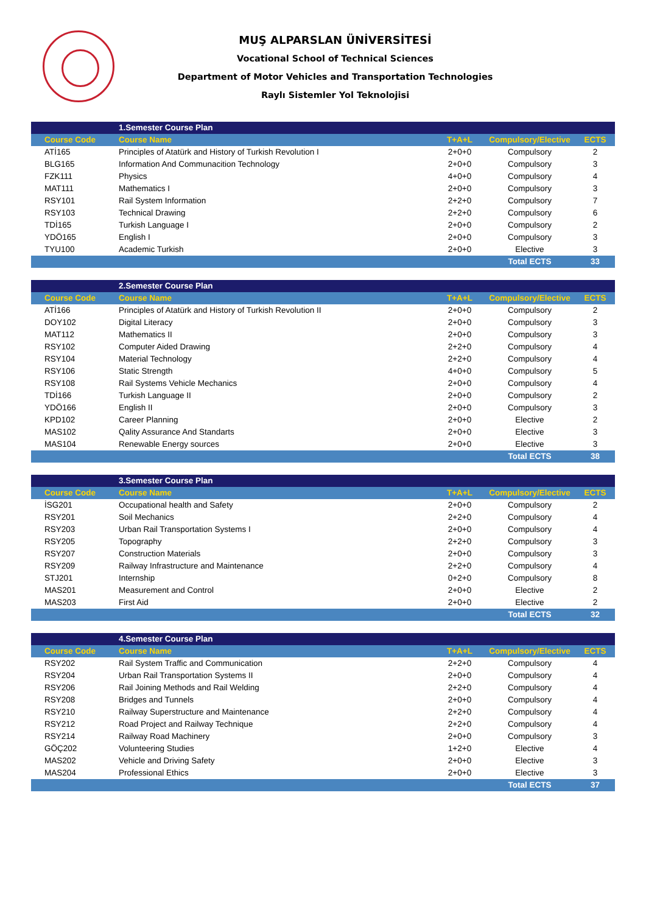MUŞ ALPARSLAN ÜNİVERSİTESİ
Vocational School of Technical Sciences
Department of Motor Vehicles and Transportation Technologies
Raylı Sistemler Yol Teknolojisi
| | 1.Semester Course Plan | | | |
| Course Code | Course Name | T+A+L | Compulsory/Elective | ECTS |
| ATİ165 | Principles of Atatürk and History of Turkish Revolution I | 2+0+0 | Compulsory | 2 |
| BLG165 | Information And Communacition Technology | 2+0+0 | Compulsory | 3 |
| FZK111 | Physics | 4+0+0 | Compulsory | 4 |
| MAT111 | Mathematics I | 2+0+0 | Compulsory | 3 |
| RSY101 | Rail System Information | 2+2+0 | Compulsory | 7 |
| RSY103 | Technical Drawing | 2+2+0 | Compulsory | 6 |
| TDİ165 | Turkish Language I | 2+0+0 | Compulsory | 2 |
| YDÖ165 | English I | 2+0+0 | Compulsory | 3 |
| TYU100 | Academic Turkish | 2+0+0 | Elective | 3 |
| | | | Total ECTS | 33 |
| | 2.Semester Course Plan | | | |
| Course Code | Course Name | T+A+L | Compulsory/Elective | ECTS |
| ATİ166 | Principles of Atatürk and History of Turkish Revolution II | 2+0+0 | Compulsory | 2 |
| DOY102 | Digital Literacy | 2+0+0 | Compulsory | 3 |
| MAT112 | Mathematics II | 2+0+0 | Compulsory | 3 |
| RSY102 | Computer Aided Drawing | 2+2+0 | Compulsory | 4 |
| RSY104 | Material Technology | 2+2+0 | Compulsory | 4 |
| RSY106 | Static Strength | 4+0+0 | Compulsory | 5 |
| RSY108 | Rail Systems Vehicle Mechanics | 2+0+0 | Compulsory | 4 |
| TDİ166 | Turkish Language II | 2+0+0 | Compulsory | 2 |
| YDÖ166 | English II | 2+0+0 | Compulsory | 3 |
| KPD102 | Career Planning | 2+0+0 | Elective | 2 |
| MAS102 | Qality Assurance And Standarts | 2+0+0 | Elective | 3 |
| MAS104 | Renewable Energy sources | 2+0+0 | Elective | 3 |
| | | | Total ECTS | 38 |
| | 3.Semester Course Plan | | | |
| Course Code | Course Name | T+A+L | Compulsory/Elective | ECTS |
| İSG201 | Occupational health and Safety | 2+0+0 | Compulsory | 2 |
| RSY201 | Soil Mechanics | 2+2+0 | Compulsory | 4 |
| RSY203 | Urban Rail Transportation Systems I | 2+0+0 | Compulsory | 4 |
| RSY205 | Topography | 2+2+0 | Compulsory | 3 |
| RSY207 | Construction Materials | 2+0+0 | Compulsory | 3 |
| RSY209 | Railway Infrastructure and Maintenance | 2+2+0 | Compulsory | 4 |
| STJ201 | Internship | 0+2+0 | Compulsory | 8 |
| MAS201 | Measurement and Control | 2+0+0 | Elective | 2 |
| MAS203 | First Aid | 2+0+0 | Elective | 2 |
| | | | Total ECTS | 32 |
| | 4.Semester Course Plan | | | |
| Course Code | Course Name | T+A+L | Compulsory/Elective | ECTS |
| RSY202 | Rail System Traffic and Communication | 2+2+0 | Compulsory | 4 |
| RSY204 | Urban Rail Transportation Systems II | 2+0+0 | Compulsory | 4 |
| RSY206 | Rail Joining Methods and Rail Welding | 2+2+0 | Compulsory | 4 |
| RSY208 | Bridges and Tunnels | 2+0+0 | Compulsory | 4 |
| RSY210 | Railway Superstructure and Maintenance | 2+2+0 | Compulsory | 4 |
| RSY212 | Road Project and Railway Technique | 2+2+0 | Compulsory | 4 |
| RSY214 | Railway Road Machinery | 2+0+0 | Compulsory | 3 |
| GÖÇ202 | Volunteering Studies | 1+2+0 | Elective | 4 |
| MAS202 | Vehicle and Driving Safety | 2+0+0 | Elective | 3 |
| MAS204 | Professional Ethics | 2+0+0 | Elective | 3 |
| | | | Total ECTS | 37 |